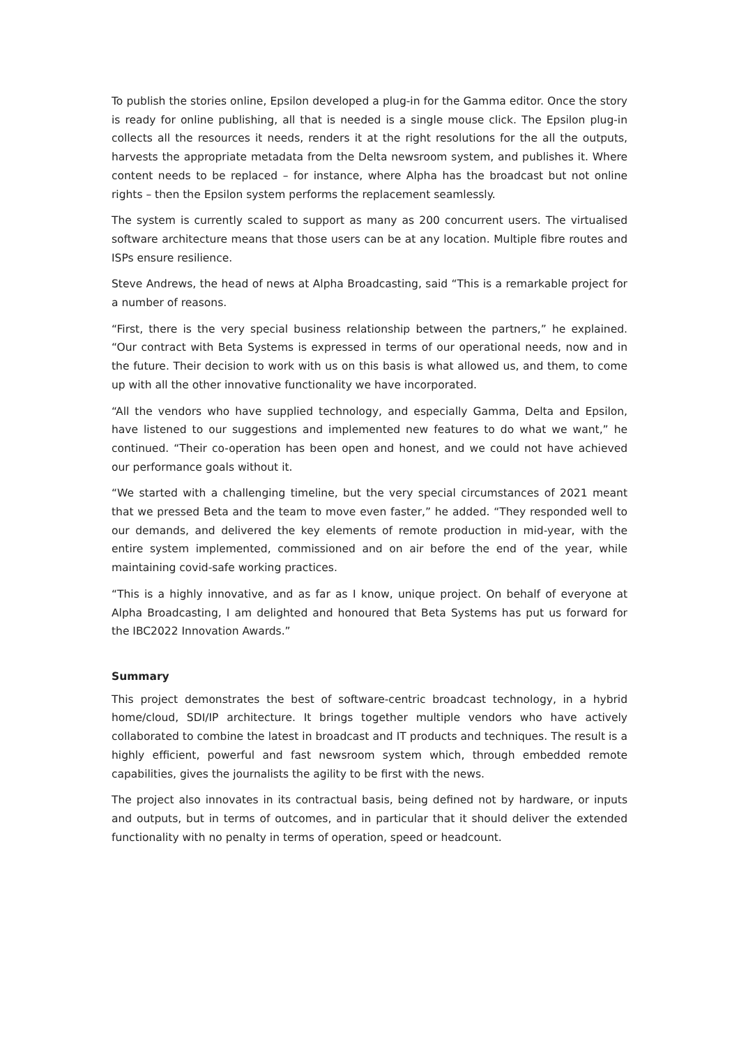To publish the stories online, Epsilon developed a plug-in for the Gamma editor. Once the story is ready for online publishing, all that is needed is a single mouse click. The Epsilon plug-in collects all the resources it needs, renders it at the right resolutions for the all the outputs, harvests the appropriate metadata from the Delta newsroom system, and publishes it. Where content needs to be replaced – for instance, where Alpha has the broadcast but not online rights – then the Epsilon system performs the replacement seamlessly.
The system is currently scaled to support as many as 200 concurrent users. The virtualised software architecture means that those users can be at any location. Multiple fibre routes and ISPs ensure resilience.
Steve Andrews, the head of news at Alpha Broadcasting, said “This is a remarkable project for a number of reasons.
“First, there is the very special business relationship between the partners,” he explained. “Our contract with Beta Systems is expressed in terms of our operational needs, now and in the future. Their decision to work with us on this basis is what allowed us, and them, to come up with all the other innovative functionality we have incorporated.
“All the vendors who have supplied technology, and especially Gamma, Delta and Epsilon, have listened to our suggestions and implemented new features to do what we want,” he continued. “Their co-operation has been open and honest, and we could not have achieved our performance goals without it.
“We started with a challenging timeline, but the very special circumstances of 2021 meant that we pressed Beta and the team to move even faster,” he added. “They responded well to our demands, and delivered the key elements of remote production in mid-year, with the entire system implemented, commissioned and on air before the end of the year, while maintaining covid-safe working practices.
“This is a highly innovative, and as far as I know, unique project. On behalf of everyone at Alpha Broadcasting, I am delighted and honoured that Beta Systems has put us forward for the IBC2022 Innovation Awards.”
Summary
This project demonstrates the best of software-centric broadcast technology, in a hybrid home/cloud, SDI/IP architecture. It brings together multiple vendors who have actively collaborated to combine the latest in broadcast and IT products and techniques. The result is a highly efficient, powerful and fast newsroom system which, through embedded remote capabilities, gives the journalists the agility to be first with the news.
The project also innovates in its contractual basis, being defined not by hardware, or inputs and outputs, but in terms of outcomes, and in particular that it should deliver the extended functionality with no penalty in terms of operation, speed or headcount.